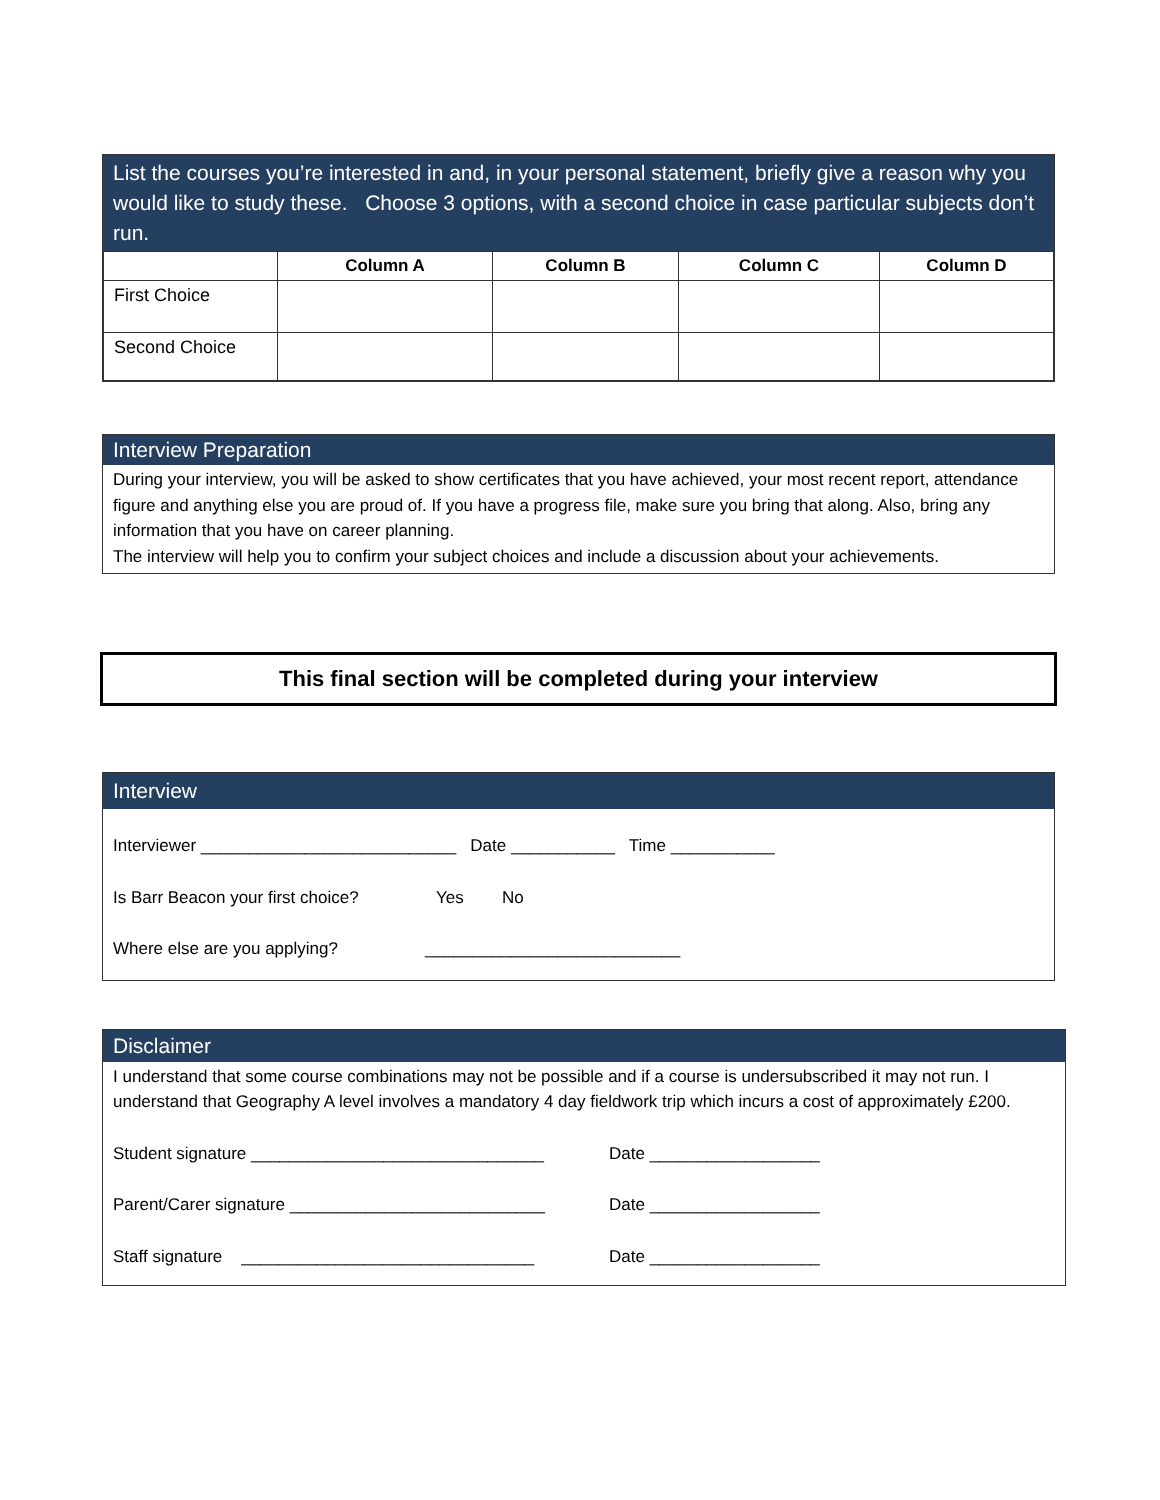List the courses you’re interested in and, in your personal statement, briefly give a reason why you would like to study these. Choose 3 options, with a second choice in case particular subjects don’t run.
| | Column A | Column B | Column C | Column D |
| --- | --- | --- | --- | --- |
| First Choice | | | | |
| Second Choice | | | | |
Interview Preparation
During your interview, you will be asked to show certificates that you have achieved, your most recent report, attendance figure and anything else you are proud of. If you have a progress file, make sure you bring that along. Also, bring any information that you have on career planning.
The interview will help you to confirm your subject choices and include a discussion about your achievements.
This final section will be completed during your interview
Interview
Interviewer ___________________________ Date ___________ Time ___________
Is Barr Beacon your first choice? Yes No
Where else are you applying? ___________________________
Disclaimer
I understand that some course combinations may not be possible and if a course is undersubscribed it may not run. I understand that Geography A level involves a mandatory 4 day fieldwork trip which incurs a cost of approximately £200.
Student signature _______________________________ Date __________________
Parent/Carer signature ___________________________ Date __________________
Staff signature _______________________________ Date __________________